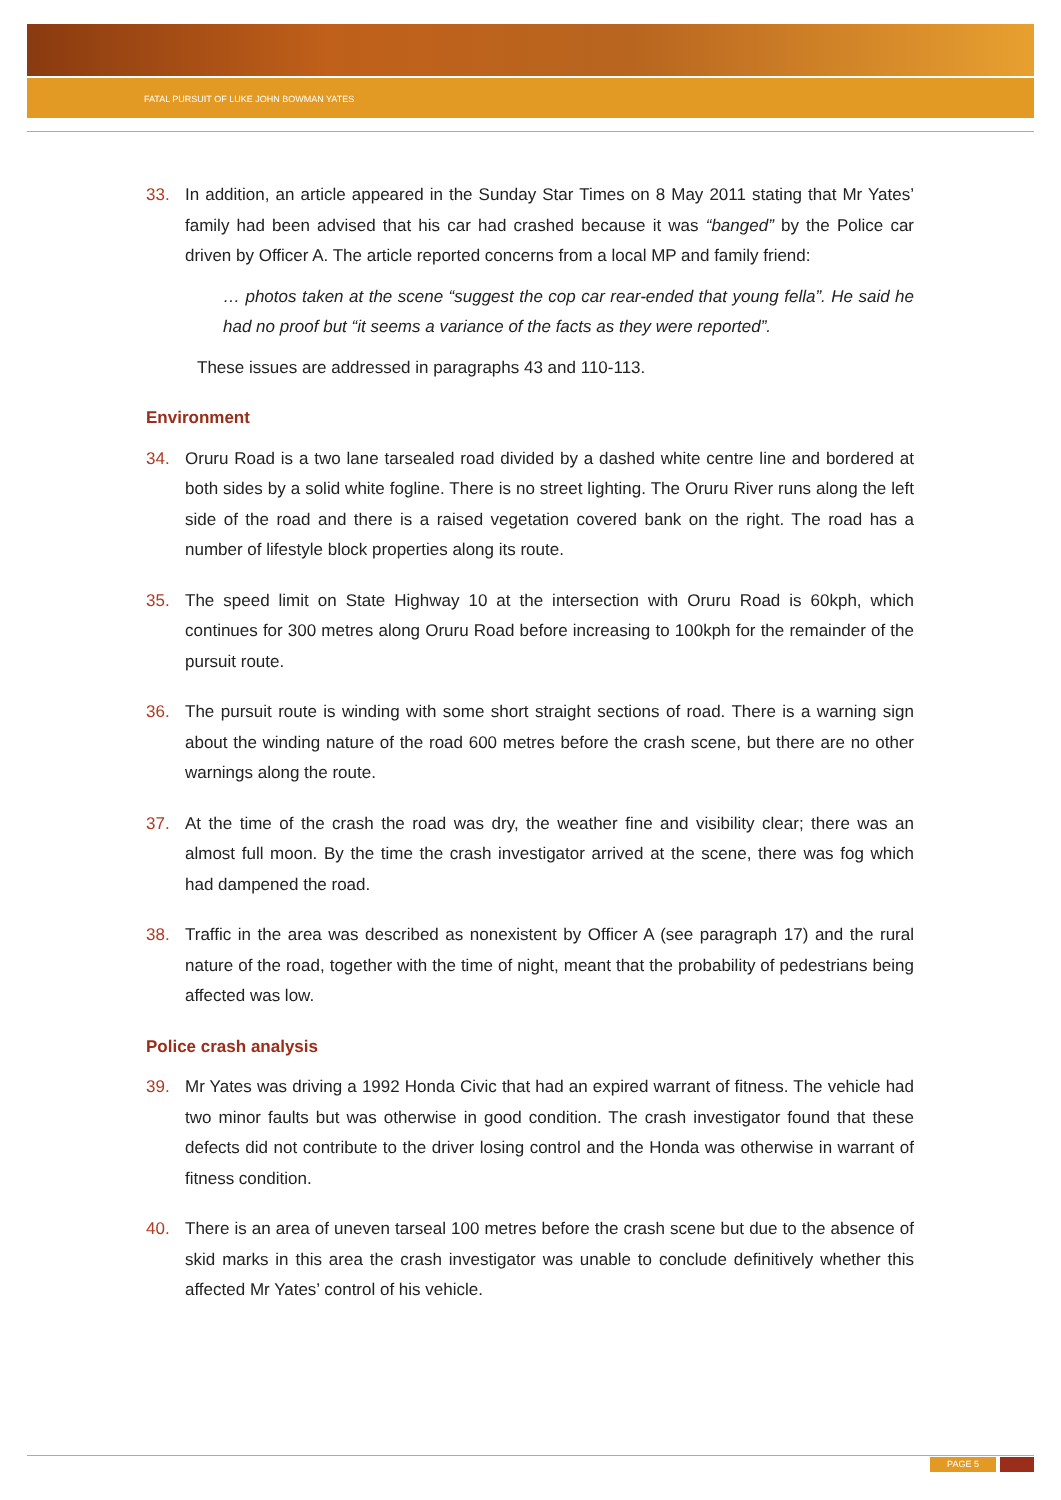FATAL PURSUIT OF LUKE JOHN BOWMAN YATES
33. In addition, an article appeared in the Sunday Star Times on 8 May 2011 stating that Mr Yates’ family had been advised that his car had crashed because it was “banged” by the Police car driven by Officer A. The article reported concerns from a local MP and family friend:
… photos taken at the scene “suggest the cop car rear-ended that young fella”. He said he had no proof but “it seems a variance of the facts as they were reported”.
These issues are addressed in paragraphs 43 and 110-113.
Environment
34. Oruru Road is a two lane tarsealed road divided by a dashed white centre line and bordered at both sides by a solid white fogline. There is no street lighting. The Oruru River runs along the left side of the road and there is a raised vegetation covered bank on the right. The road has a number of lifestyle block properties along its route.
35. The speed limit on State Highway 10 at the intersection with Oruru Road is 60kph, which continues for 300 metres along Oruru Road before increasing to 100kph for the remainder of the pursuit route.
36. The pursuit route is winding with some short straight sections of road. There is a warning sign about the winding nature of the road 600 metres before the crash scene, but there are no other warnings along the route.
37. At the time of the crash the road was dry, the weather fine and visibility clear; there was an almost full moon. By the time the crash investigator arrived at the scene, there was fog which had dampened the road.
38. Traffic in the area was described as nonexistent by Officer A (see paragraph 17) and the rural nature of the road, together with the time of night, meant that the probability of pedestrians being affected was low.
Police crash analysis
39. Mr Yates was driving a 1992 Honda Civic that had an expired warrant of fitness. The vehicle had two minor faults but was otherwise in good condition. The crash investigator found that these defects did not contribute to the driver losing control and the Honda was otherwise in warrant of fitness condition.
40. There is an area of uneven tarseal 100 metres before the crash scene but due to the absence of skid marks in this area the crash investigator was unable to conclude definitively whether this affected Mr Yates’ control of his vehicle.
PAGE 5